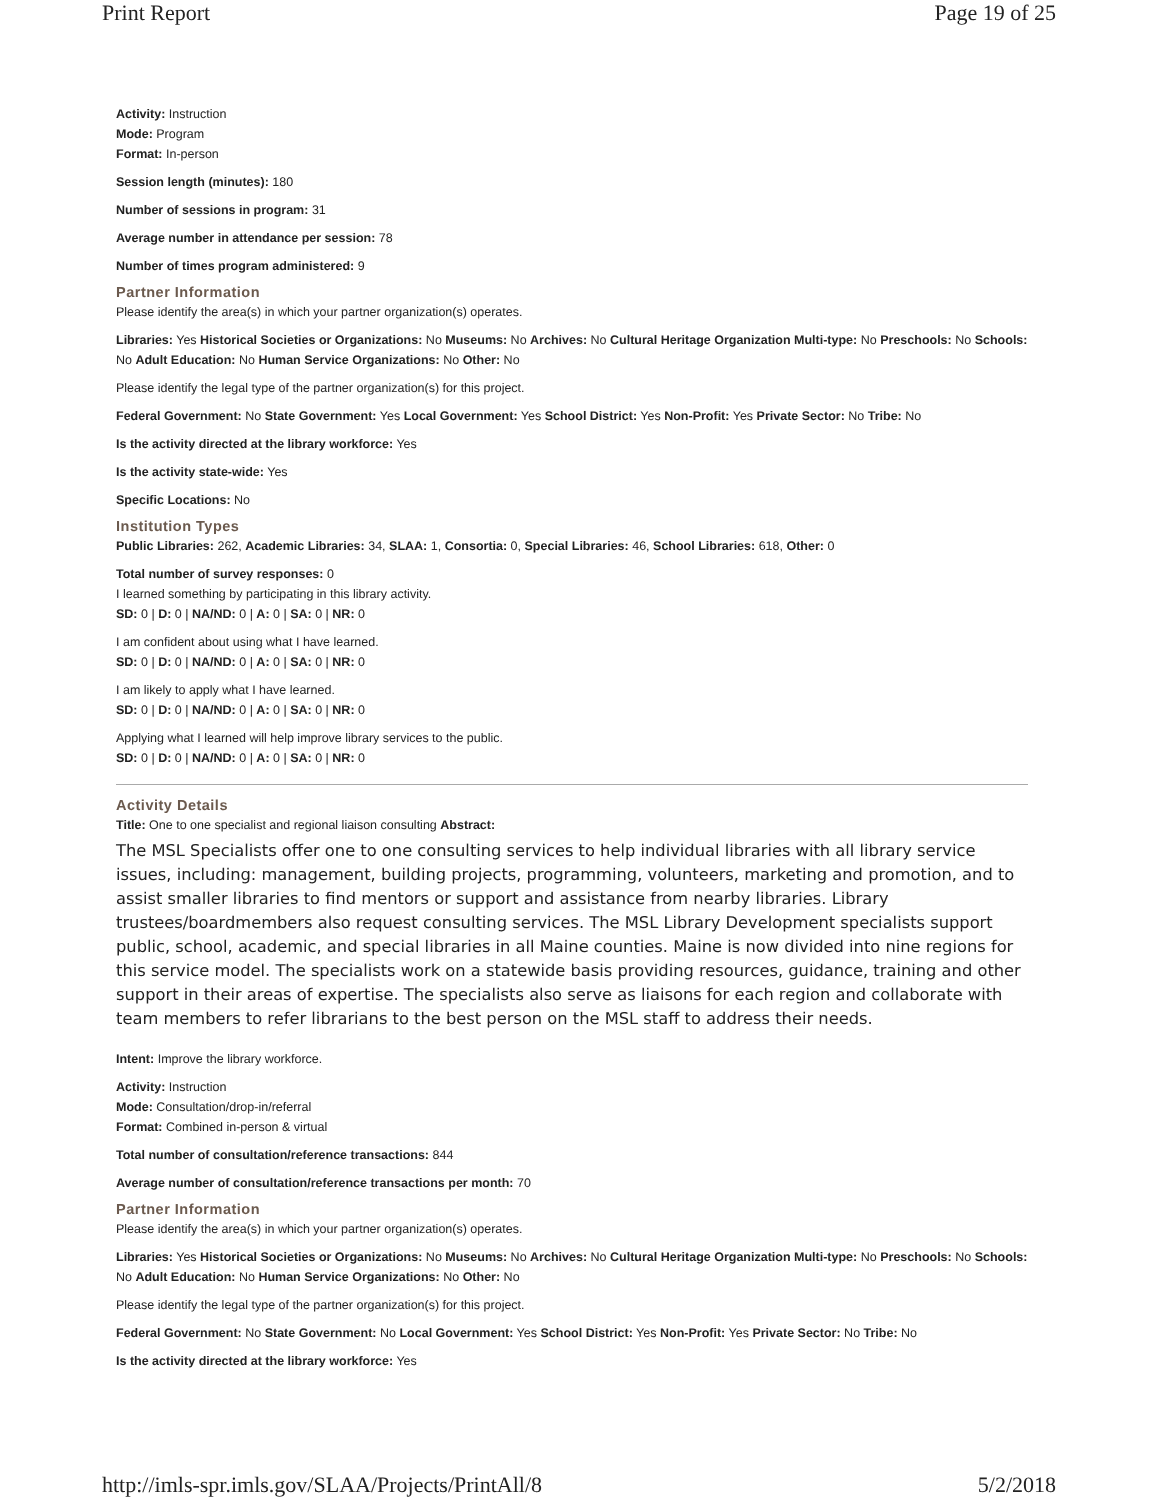Print Report Page 19 of 25
Activity: Instruction
Mode: Program
Format: In-person
Session length (minutes): 180
Number of sessions in program: 31
Average number in attendance per session: 78
Number of times program administered: 9
Partner Information
Please identify the area(s) in which your partner organization(s) operates.
Libraries: Yes Historical Societies or Organizations: No Museums: No Archives: No Cultural Heritage Organization Multi-type: No Preschools: No Schools: No Adult Education: No Human Service Organizations: No Other: No
Please identify the legal type of the partner organization(s) for this project.
Federal Government: No State Government: Yes Local Government: Yes School District: Yes Non-Profit: Yes Private Sector: No Tribe: No
Is the activity directed at the library workforce: Yes
Is the activity state-wide: Yes
Specific Locations: No
Institution Types
Public Libraries: 262, Academic Libraries: 34, SLAA: 1, Consortia: 0, Special Libraries: 46, School Libraries: 618, Other: 0
Total number of survey responses: 0
I learned something by participating in this library activity.
SD: 0 | D: 0 | NA/ND: 0 | A: 0 | SA: 0 | NR: 0
I am confident about using what I have learned.
SD: 0 | D: 0 | NA/ND: 0 | A: 0 | SA: 0 | NR: 0
I am likely to apply what I have learned.
SD: 0 | D: 0 | NA/ND: 0 | A: 0 | SA: 0 | NR: 0
Applying what I learned will help improve library services to the public.
SD: 0 | D: 0 | NA/ND: 0 | A: 0 | SA: 0 | NR: 0
Activity Details
Title: One to one specialist and regional liaison consulting Abstract:
The MSL Specialists offer one to one consulting services to help individual libraries with all library service issues, including: management, building projects, programming, volunteers, marketing and promotion, and to assist smaller libraries to find mentors or support and assistance from nearby libraries. Library trustees/boardmembers also request consulting services. The MSL Library Development specialists support public, school, academic, and special libraries in all Maine counties. Maine is now divided into nine regions for this service model. The specialists work on a statewide basis providing resources, guidance, training and other support in their areas of expertise. The specialists also serve as liaisons for each region and collaborate with team members to refer librarians to the best person on the MSL staff to address their needs.
Intent: Improve the library workforce.
Activity: Instruction
Mode: Consultation/drop-in/referral
Format: Combined in-person & virtual
Total number of consultation/reference transactions: 844
Average number of consultation/reference transactions per month: 70
Partner Information
Please identify the area(s) in which your partner organization(s) operates.
Libraries: Yes Historical Societies or Organizations: No Museums: No Archives: No Cultural Heritage Organization Multi-type: No Preschools: No Schools: No Adult Education: No Human Service Organizations: No Other: No
Please identify the legal type of the partner organization(s) for this project.
Federal Government: No State Government: No Local Government: Yes School District: Yes Non-Profit: Yes Private Sector: No Tribe: No
Is the activity directed at the library workforce: Yes
http://imls-spr.imls.gov/SLAA/Projects/PrintAll/8 5/2/2018